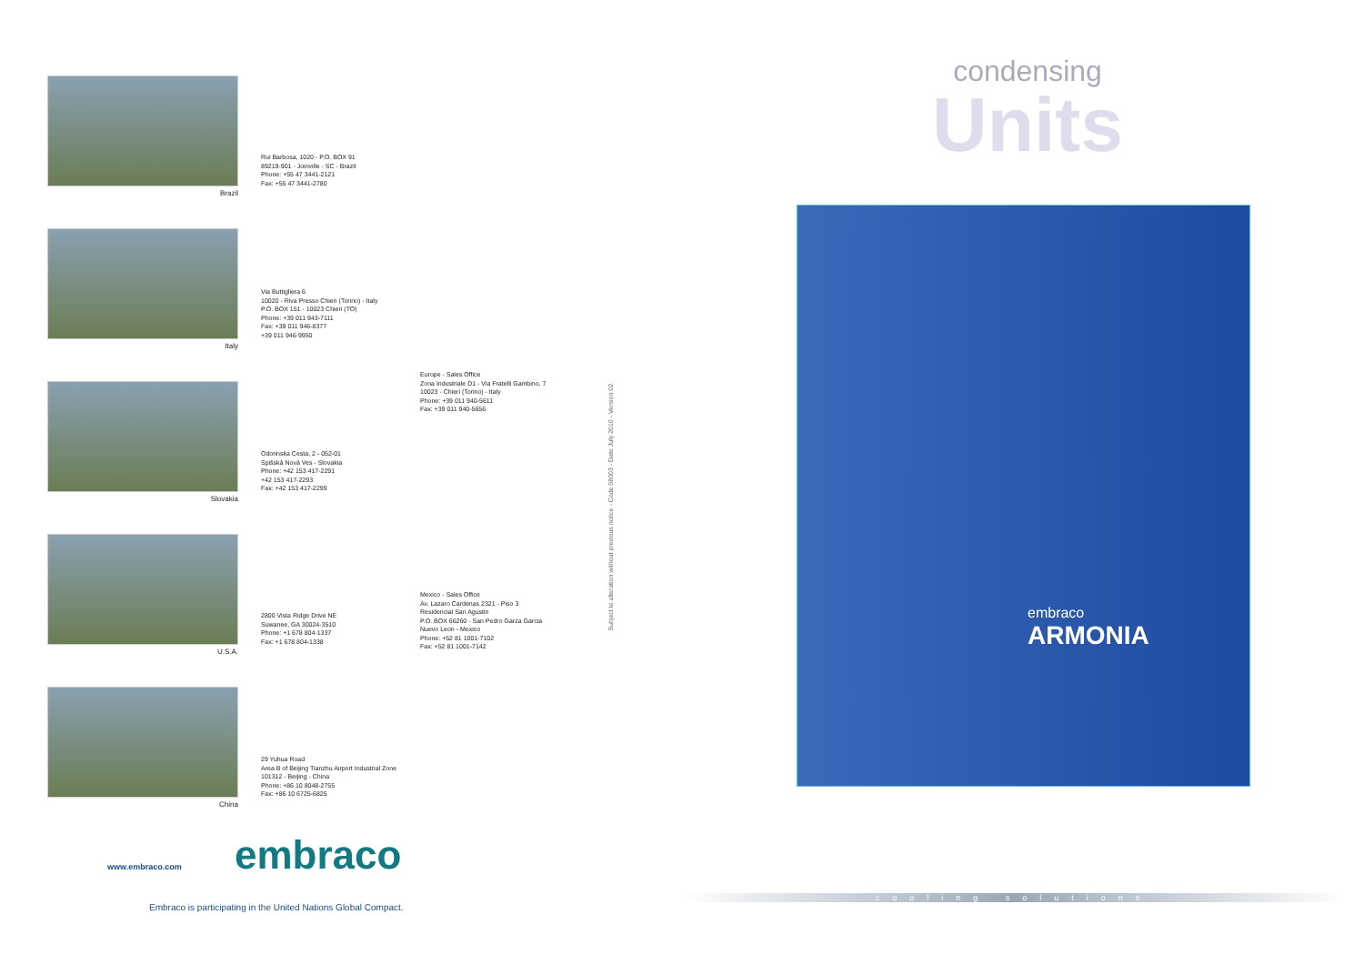Brazil
Rui Barbosa, 1020 - P.O. BOX 91
89219-901 - Joinville - SC - Brazil
Phone: +55 47 3441-2121
Fax: +55 47 3441-2780
Italy
Via Buttigliera 6
10020 - Riva Presso Chieri (Torino) - Italy
P.O. BOX 151 - 10023 Chieri (TO)
Phone: +39 011 943-7111
Fax: +39 011 946-8377
+39 011 946-9950
Slovakia
Odorinska Cesta, 2 - 052-01
Spišská Nová Ves - Slovakia
Phone: +42 153 417-2291
+42 153 417-2293
Fax: +42 153 417-2299
Europe - Sales Office
Zona Industriale D1 - Via Fratelli Gambino, 7
10023 - Chieri (Torino) - Italy
Phone: +39 011 940-5611
Fax: +39 011 940-5656
U.S.A.
2800 Vista Ridge Drive NE
Suwanee, GA 30024-3510
Phone: +1 678 804-1337
Fax: +1 678 804-1338
Mexico - Sales Office
Av. Lazaro Cardenas 2321 - Piso 3
Residencial San Agustin
P.O. BOX 66260 - San Pedro Garza Garcia
Nuevo Leon - Mexico
Phone: +52 81 1001-7102
Fax: +52 81 1001-7142
China
29 Yuhua Road
Area B of Beijing Tianzhu Airport Industrial Zone
101312 - Beijing - China
Phone: +86 10 8048-2755
Fax: +86 10 6725-6825
Subject to alteration without previous notice - Code 08003 - Date July 2010 - Version 02.
www.embraco.com embraco
Embraco is participating in the United Nations Global Compact.
condensing
Units
embraco
ARMONIA
cooling solutions